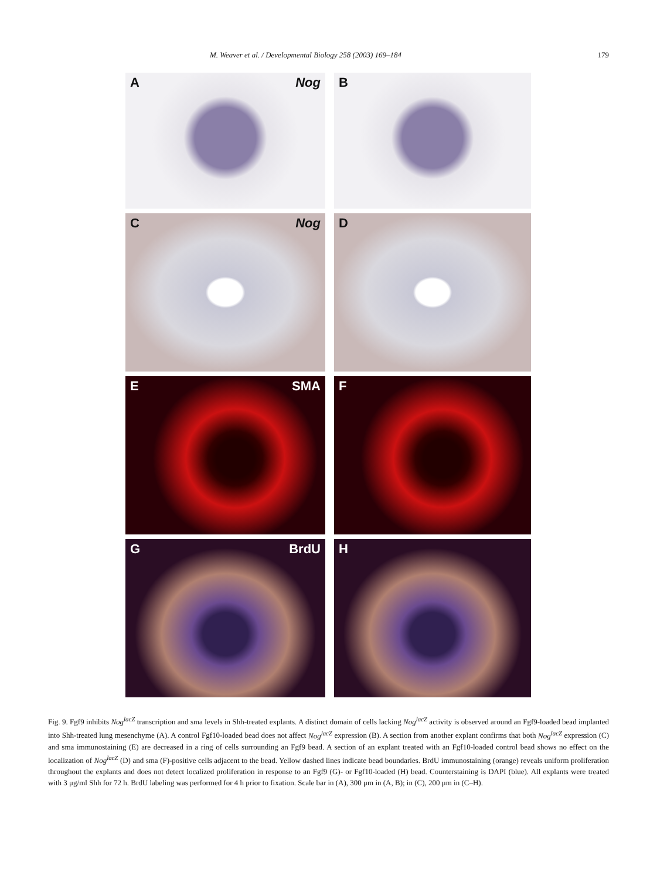M. Weaver et al. / Developmental Biology 258 (2003) 169–184 179
A Nog
B
C Nog
D
E SMA
F
G BrdU
H
Fig. 9. Fgf9 inhibits Nog<sup>lacZ</sup> transcription and sma levels in Shh-treated explants. A distinct domain of cells lacking Nog<sup>lacZ</sup> activity is observed around an Fgf9-loaded bead implanted into Shh-treated lung mesenchyme (A). A control Fgf10-loaded bead does not affect Nog<sup>lacZ</sup> expression (B). A section from another explant confirms that both Nog<sup>lacZ</sup> expression (C) and sma immunostaining (E) are decreased in a ring of cells surrounding an Fgf9 bead. A section of an explant treated with an Fgf10-loaded control bead shows no effect on the localization of Nog<sup>lacZ</sup> (D) and sma (F)-positive cells adjacent to the bead. Yellow dashed lines indicate bead boundaries. BrdU immunostaining (orange) reveals uniform proliferation throughout the explants and does not detect localized proliferation in response to an Fgf9 (G)- or Fgf10-loaded (H) bead. Counterstaining is DAPI (blue). All explants were treated with 3 μg/ml Shh for 72 h. BrdU labeling was performed for 4 h prior to fixation. Scale bar in (A), 300 μm in (A, B); in (C), 200 μm in (C–H).